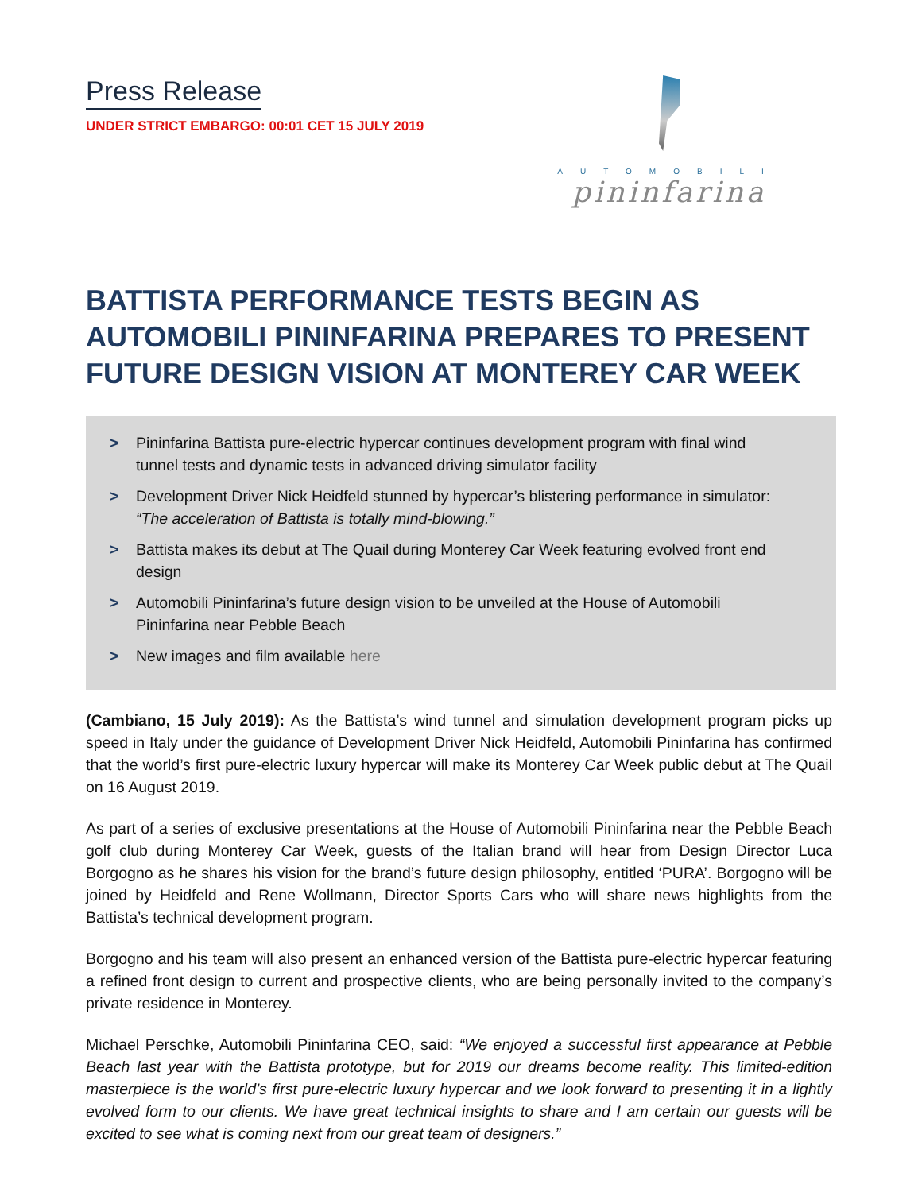Press Release
UNDER STRICT EMBARGO: 00:01 CET 15 JULY 2019
AUTOMOBILI
pininfarina
BATTISTA PERFORMANCE TESTS BEGIN AS AUTOMOBILI PININFARINA PREPARES TO PRESENT FUTURE DESIGN VISION AT MONTEREY CAR WEEK
> Pininfarina Battista pure-electric hypercar continues development program with final wind tunnel tests and dynamic tests in advanced driving simulator facility
> Development Driver Nick Heidfeld stunned by hypercar’s blistering performance in simulator: “The acceleration of Battista is totally mind-blowing.”
> Battista makes its debut at The Quail during Monterey Car Week featuring evolved front end design
> Automobili Pininfarina’s future design vision to be unveiled at the House of Automobili Pininfarina near Pebble Beach
> New images and film available here
(Cambiano, 15 July 2019): As the Battista’s wind tunnel and simulation development program picks up speed in Italy under the guidance of Development Driver Nick Heidfeld, Automobili Pininfarina has confirmed that the world’s first pure-electric luxury hypercar will make its Monterey Car Week public debut at The Quail on 16 August 2019.
As part of a series of exclusive presentations at the House of Automobili Pininfarina near the Pebble Beach golf club during Monterey Car Week, guests of the Italian brand will hear from Design Director Luca Borgogno as he shares his vision for the brand’s future design philosophy, entitled ‘PURA’. Borgogno will be joined by Heidfeld and Rene Wollmann, Director Sports Cars who will share news highlights from the Battista’s technical development program.
Borgogno and his team will also present an enhanced version of the Battista pure-electric hypercar featuring a refined front design to current and prospective clients, who are being personally invited to the company’s private residence in Monterey.
Michael Perschke, Automobili Pininfarina CEO, said: “We enjoyed a successful first appearance at Pebble Beach last year with the Battista prototype, but for 2019 our dreams become reality. This limited-edition masterpiece is the world’s first pure-electric luxury hypercar and we look forward to presenting it in a lightly evolved form to our clients. We have great technical insights to share and I am certain our guests will be excited to see what is coming next from our great team of designers.”